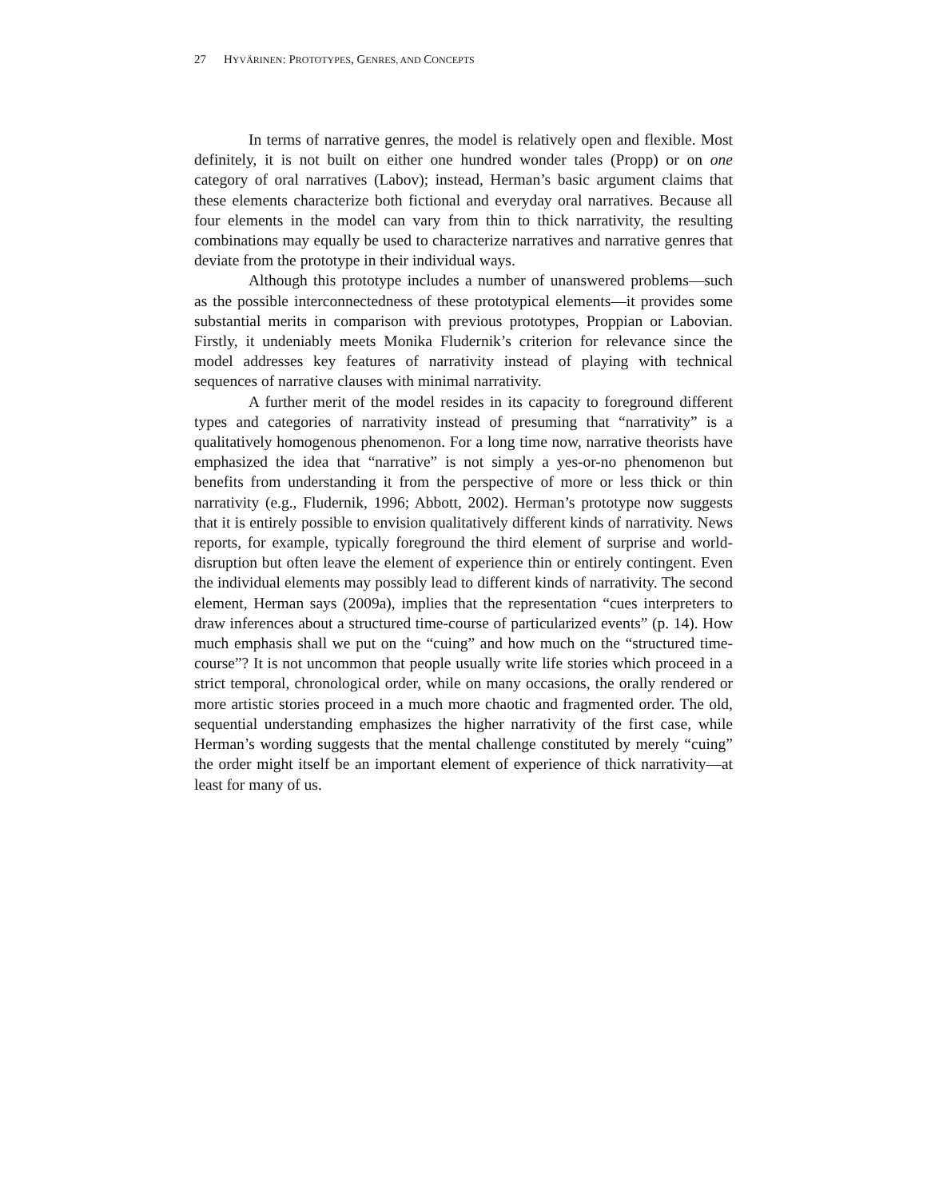27 HYVÄRINEN: PROTOTYPES, GENRES, AND CONCEPTS
In terms of narrative genres, the model is relatively open and flexible. Most definitely, it is not built on either one hundred wonder tales (Propp) or on one category of oral narratives (Labov); instead, Herman’s basic argument claims that these elements characterize both fictional and everyday oral narratives. Because all four elements in the model can vary from thin to thick narrativity, the resulting combinations may equally be used to characterize narratives and narrative genres that deviate from the prototype in their individual ways.
Although this prototype includes a number of unanswered problems—such as the possible interconnectedness of these prototypical elements—it provides some substantial merits in comparison with previous prototypes, Proppian or Labovian. Firstly, it undeniably meets Monika Fludernik’s criterion for relevance since the model addresses key features of narrativity instead of playing with technical sequences of narrative clauses with minimal narrativity.
A further merit of the model resides in its capacity to foreground different types and categories of narrativity instead of presuming that “narrativity” is a qualitatively homogenous phenomenon. For a long time now, narrative theorists have emphasized the idea that “narrative” is not simply a yes-or-no phenomenon but benefits from understanding it from the perspective of more or less thick or thin narrativity (e.g., Fludernik, 1996; Abbott, 2002). Herman’s prototype now suggests that it is entirely possible to envision qualitatively different kinds of narrativity. News reports, for example, typically foreground the third element of surprise and world-disruption but often leave the element of experience thin or entirely contingent. Even the individual elements may possibly lead to different kinds of narrativity. The second element, Herman says (2009a), implies that the representation “cues interpreters to draw inferences about a structured time-course of particularized events” (p. 14). How much emphasis shall we put on the “cuing” and how much on the “structured time-course”? It is not uncommon that people usually write life stories which proceed in a strict temporal, chronological order, while on many occasions, the orally rendered or more artistic stories proceed in a much more chaotic and fragmented order. The old, sequential understanding emphasizes the higher narrativity of the first case, while Herman’s wording suggests that the mental challenge constituted by merely “cuing” the order might itself be an important element of experience of thick narrativity—at least for many of us.